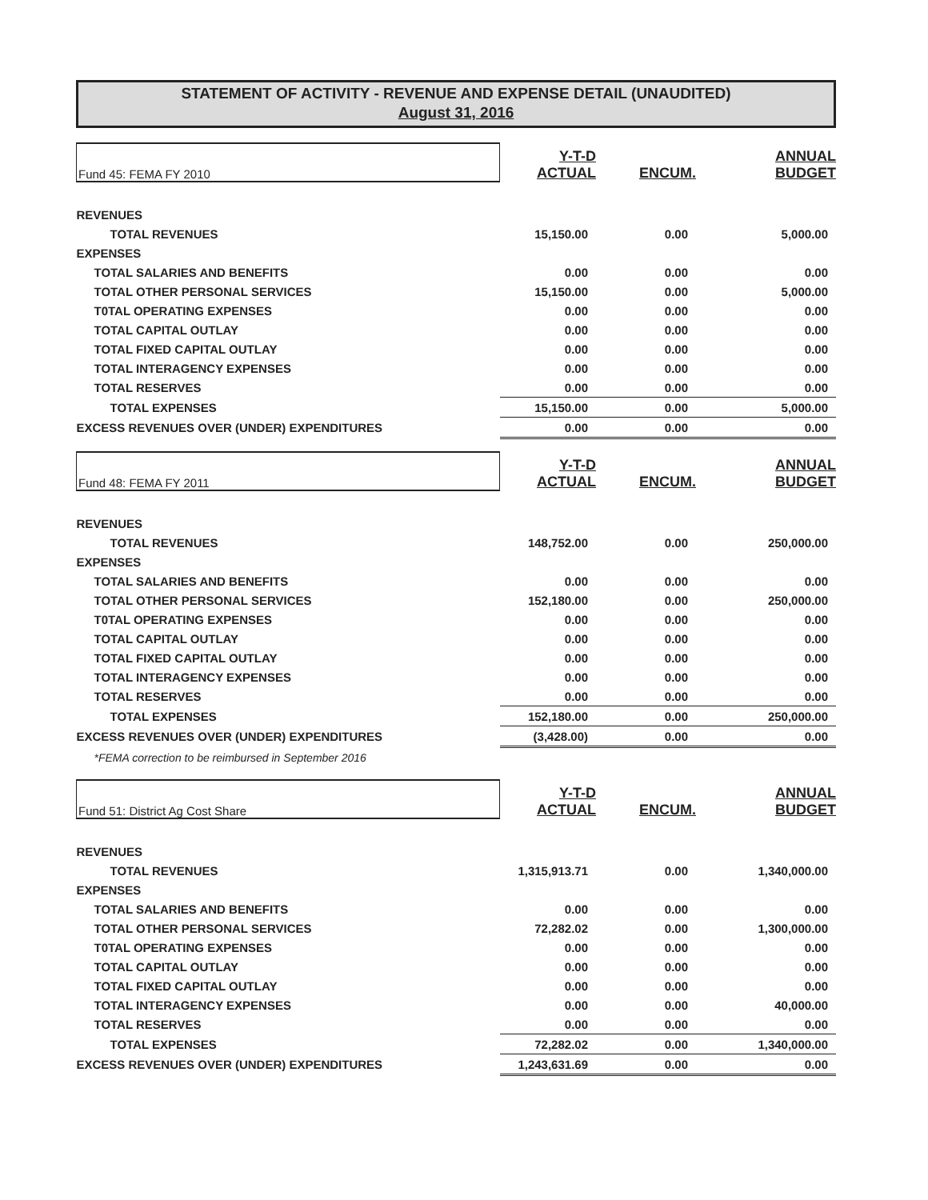STATEMENT OF ACTIVITY - REVENUE AND EXPENSE DETAIL (UNAUDITED)
August 31, 2016
| Fund 45: FEMA FY 2010 | Y-T-D ACTUAL | ENCUM. | ANNUAL BUDGET |
| REVENUES | | | |
| TOTAL REVENUES | 15,150.00 | 0.00 | 5,000.00 |
| EXPENSES | | | |
| TOTAL SALARIES AND BENEFITS | 0.00 | 0.00 | 0.00 |
| TOTAL OTHER PERSONAL SERVICES | 15,150.00 | 0.00 | 5,000.00 |
| T0TAL OPERATING EXPENSES | 0.00 | 0.00 | 0.00 |
| TOTAL CAPITAL OUTLAY | 0.00 | 0.00 | 0.00 |
| TOTAL FIXED CAPITAL OUTLAY | 0.00 | 0.00 | 0.00 |
| TOTAL INTERAGENCY EXPENSES | 0.00 | 0.00 | 0.00 |
| TOTAL RESERVES | 0.00 | 0.00 | 0.00 |
| TOTAL EXPENSES | 15,150.00 | 0.00 | 5,000.00 |
| EXCESS REVENUES OVER (UNDER) EXPENDITURES | 0.00 | 0.00 | 0.00 |
| Fund 48: FEMA FY 2011 | Y-T-D ACTUAL | ENCUM. | ANNUAL BUDGET |
| REVENUES | | | |
| TOTAL REVENUES | 148,752.00 | 0.00 | 250,000.00 |
| EXPENSES | | | |
| TOTAL SALARIES AND BENEFITS | 0.00 | 0.00 | 0.00 |
| TOTAL OTHER PERSONAL SERVICES | 152,180.00 | 0.00 | 250,000.00 |
| T0TAL OPERATING EXPENSES | 0.00 | 0.00 | 0.00 |
| TOTAL CAPITAL OUTLAY | 0.00 | 0.00 | 0.00 |
| TOTAL FIXED CAPITAL OUTLAY | 0.00 | 0.00 | 0.00 |
| TOTAL INTERAGENCY EXPENSES | 0.00 | 0.00 | 0.00 |
| TOTAL RESERVES | 0.00 | 0.00 | 0.00 |
| TOTAL EXPENSES | 152,180.00 | 0.00 | 250,000.00 |
| EXCESS REVENUES OVER (UNDER) EXPENDITURES | (3,428.00) | 0.00 | 0.00 |
| *FEMA correction to be reimbursed in September 2016 | | | |
| Fund 51: District Ag Cost Share | Y-T-D ACTUAL | ENCUM. | ANNUAL BUDGET |
| REVENUES | | | |
| TOTAL REVENUES | 1,315,913.71 | 0.00 | 1,340,000.00 |
| EXPENSES | | | |
| TOTAL SALARIES AND BENEFITS | 0.00 | 0.00 | 0.00 |
| TOTAL OTHER PERSONAL SERVICES | 72,282.02 | 0.00 | 1,300,000.00 |
| T0TAL OPERATING EXPENSES | 0.00 | 0.00 | 0.00 |
| TOTAL CAPITAL OUTLAY | 0.00 | 0.00 | 0.00 |
| TOTAL FIXED CAPITAL OUTLAY | 0.00 | 0.00 | 0.00 |
| TOTAL INTERAGENCY EXPENSES | 0.00 | 0.00 | 40,000.00 |
| TOTAL RESERVES | 0.00 | 0.00 | 0.00 |
| TOTAL EXPENSES | 72,282.02 | 0.00 | 1,340,000.00 |
| EXCESS REVENUES OVER (UNDER) EXPENDITURES | 1,243,631.69 | 0.00 | 0.00 |